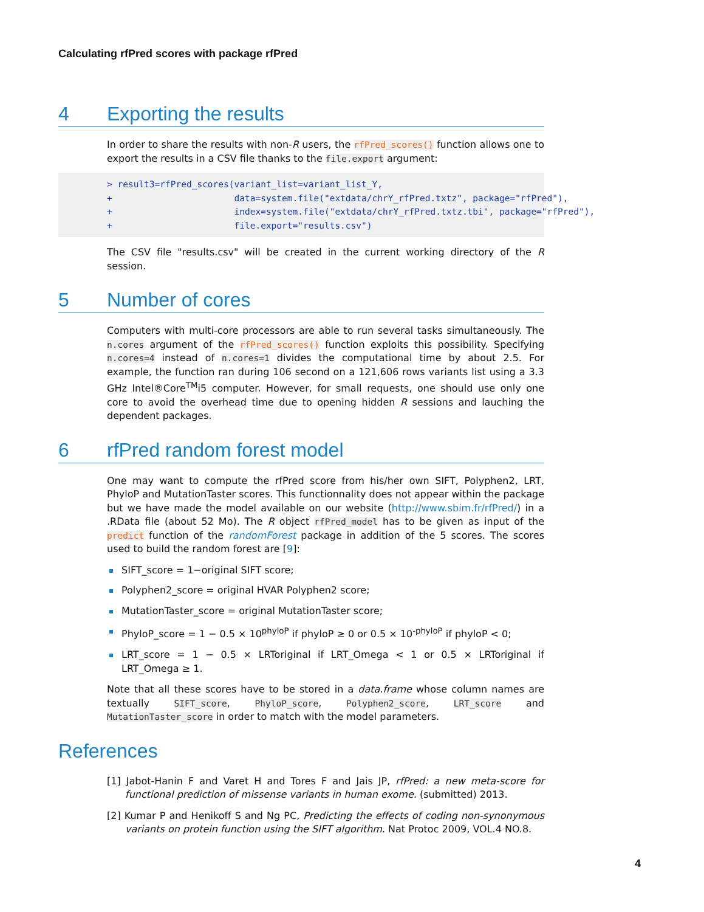Calculating rfPred scores with package rfPred
4 Exporting the results
In order to share the results with non-R users, the rfPred_scores() function allows one to export the results in a CSV file thanks to the file.export argument:
> result3=rfPred_scores(variant_list=variant_list_Y,
+                       data=system.file("extdata/chrY_rfPred.txtz", package="rfPred"),
+                       index=system.file("extdata/chrY_rfPred.txtz.tbi", package="rfPred"),
+                       file.export="results.csv")
The CSV file "results.csv" will be created in the current working directory of the R session.
5 Number of cores
Computers with multi-core processors are able to run several tasks simultaneously. The n.cores argument of the rfPred_scores() function exploits this possibility. Specifying n.cores=4 instead of n.cores=1 divides the computational time by about 2.5. For example, the function ran during 106 second on a 121,606 rows variants list using a 3.3 GHz Intel®Core<sup>TM</sup>i5 computer. However, for small requests, one should use only one core to avoid the overhead time due to opening hidden R sessions and lauching the dependent packages.
6 rfPred random forest model
One may want to compute the rfPred score from his/her own SIFT, Polyphen2, LRT, PhyloP and MutationTaster scores. This functionnality does not appear within the package but we have made the model available on our website (http://www.sbim.fr/rfPred/) in a .RData file (about 52 Mo). The R object rfPred_model has to be given as input of the predict function of the randomForest package in addition of the 5 scores. The scores used to build the random forest are [9]:
SIFT_score = 1−original SIFT score;
Polyphen2_score = original HVAR Polyphen2 score;
MutationTaster_score = original MutationTaster score;
PhyloP_score = 1 − 0.5 × 10<sup>phyloP</sup> if phyloP ≥ 0 or 0.5 × 10<sup>-phyloP</sup> if phyloP < 0;
LRT_score = 1 − 0.5 × LRToriginal if LRT_Omega < 1 or 0.5 × LRToriginal if LRT_Omega ≥ 1.
Note that all these scores have to be stored in a data.frame whose column names are textually SIFT_score, PhyloP_score, Polyphen2_score, LRT_score and MutationTaster_score in order to match with the model parameters.
References
[1] Jabot-Hanin F and Varet H and Tores F and Jais JP, rfPred: a new meta-score for functional prediction of missense variants in human exome. (submitted) 2013.
[2] Kumar P and Henikoff S and Ng PC, Predicting the effects of coding non-synonymous variants on protein function using the SIFT algorithm. Nat Protoc 2009, VOL.4 NO.8.
4